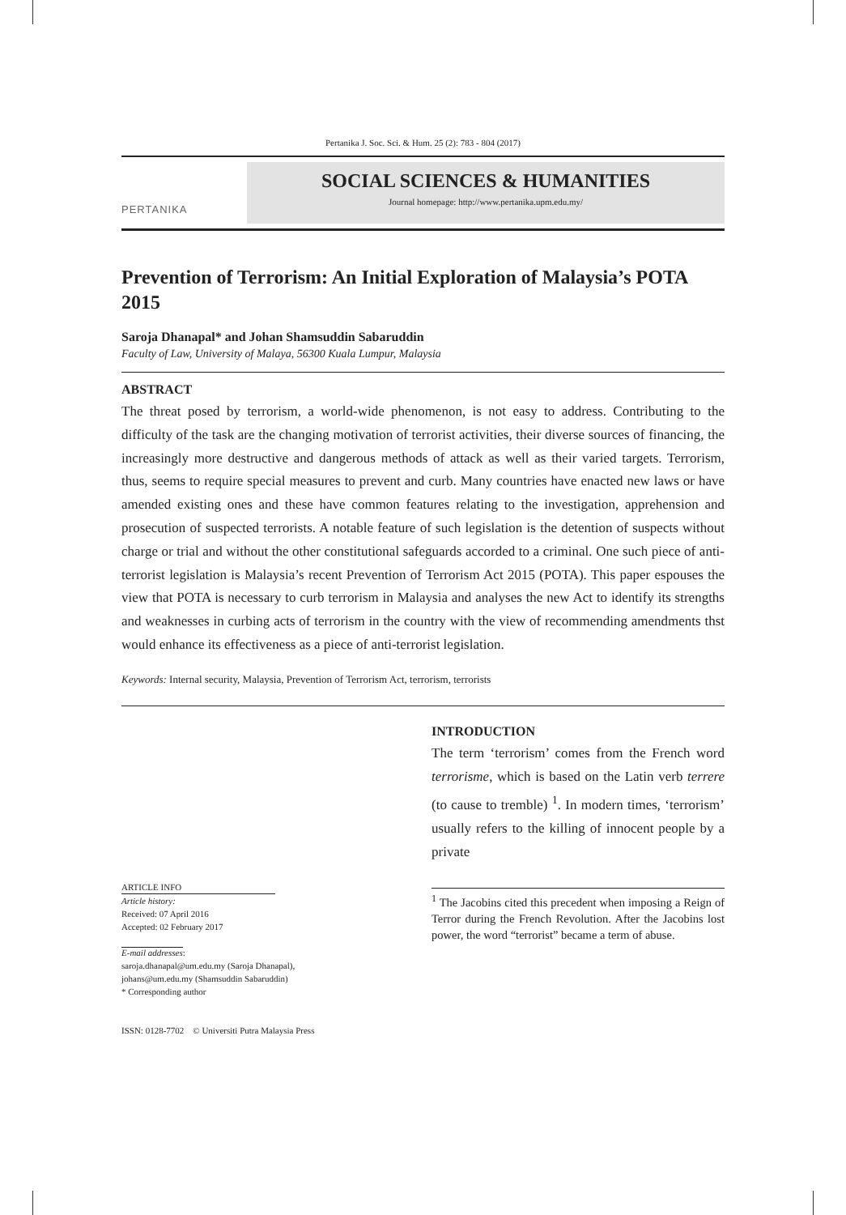Pertanika J. Soc. Sci. & Hum. 25 (2): 783 - 804 (2017)
PERTANIKA
SOCIAL SCIENCES & HUMANITIES
Journal homepage: http://www.pertanika.upm.edu.my/
Prevention of Terrorism: An Initial Exploration of Malaysia’s POTA 2015
Saroja Dhanapal* and Johan Shamsuddin Sabaruddin
Faculty of Law, University of Malaya, 56300 Kuala Lumpur, Malaysia
ABSTRACT
The threat posed by terrorism, a world-wide phenomenon, is not easy to address. Contributing to the difficulty of the task are the changing motivation of terrorist activities, their diverse sources of financing, the increasingly more destructive and dangerous methods of attack as well as their varied targets. Terrorism, thus, seems to require special measures to prevent and curb. Many countries have enacted new laws or have amended existing ones and these have common features relating to the investigation, apprehension and prosecution of suspected terrorists. A notable feature of such legislation is the detention of suspects without charge or trial and without the other constitutional safeguards accorded to a criminal. One such piece of anti-terrorist legislation is Malaysia’s recent Prevention of Terrorism Act 2015 (POTA). This paper espouses the view that POTA is necessary to curb terrorism in Malaysia and analyses the new Act to identify its strengths and weaknesses in curbing acts of terrorism in the country with the view of recommending amendments thst would enhance its effectiveness as a piece of anti-terrorist legislation.
Keywords: Internal security, Malaysia, Prevention of Terrorism Act, terrorism, terrorists
ARTICLE INFO
Article history:
Received: 07 April 2016
Accepted: 02 February 2017
E-mail addresses:
saroja.dhanapal@um.edu.my (Saroja Dhanapal),
johans@um.edu.my (Shamsuddin Sabaruddin)
* Corresponding author
ISSN: 0128-7702 © Universiti Putra Malaysia Press
INTRODUCTION
The term ‘terrorism’ comes from the French word terrorisme, which is based on the Latin verb terrere (to cause to tremble) <sup>1</sup>. In modern times, ‘terrorism’ usually refers to the killing of innocent people by a private
<sup>1</sup> The Jacobins cited this precedent when imposing a Reign of Terror during the French Revolution. After the Jacobins lost power, the word “terrorist” became a term of abuse.